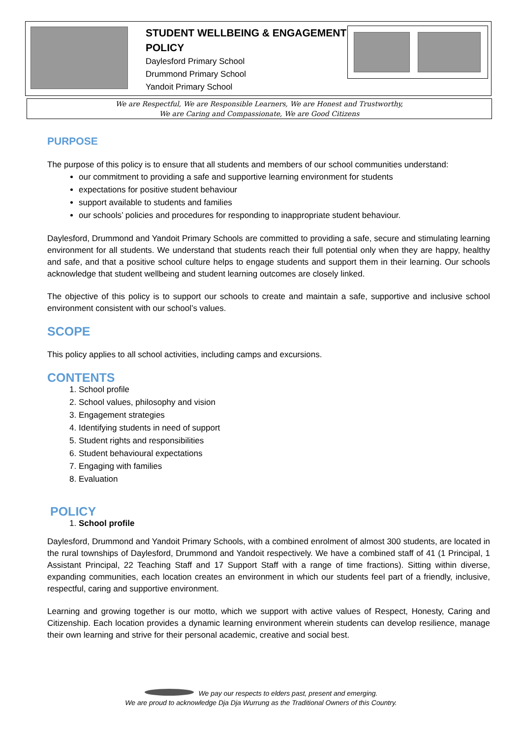STUDENT WELLBEING & ENGAGEMENT POLICY
Daylesford Primary School
Drummond Primary School
Yandoit Primary School
We are Respectful, We are Responsible Learners, We are Honest and Trustworthy,
We are Caring and Compassionate, We are Good Citizens
PURPOSE
The purpose of this policy is to ensure that all students and members of our school communities understand:
our commitment to providing a safe and supportive learning environment for students
expectations for positive student behaviour
support available to students and families
our schools’ policies and procedures for responding to inappropriate student behaviour.
Daylesford, Drummond and Yandoit Primary Schools are committed to providing a safe, secure and stimulating learning environment for all students. We understand that students reach their full potential only when they are happy, healthy and safe, and that a positive school culture helps to engage students and support them in their learning. Our schools acknowledge that student wellbeing and student learning outcomes are closely linked.
The objective of this policy is to support our schools to create and maintain a safe, supportive and inclusive school environment consistent with our school’s values.
SCOPE
This policy applies to all school activities, including camps and excursions.
CONTENTS
1. School profile
2. School values, philosophy and vision
3. Engagement strategies
4. Identifying students in need of support
5. Student rights and responsibilities
6. Student behavioural expectations
7. Engaging with families
8. Evaluation
POLICY
1. School profile
Daylesford, Drummond and Yandoit Primary Schools, with a combined enrolment of almost 300 students, are located in the rural townships of Daylesford, Drummond and Yandoit respectively. We have a combined staff of 41 (1 Principal, 1 Assistant Principal, 22 Teaching Staff and 17 Support Staff with a range of time fractions). Sitting within diverse, expanding communities, each location creates an environment in which our students feel part of a friendly, inclusive, respectful, caring and supportive environment.
Learning and growing together is our motto, which we support with active values of Respect, Honesty, Caring and Citizenship. Each location provides a dynamic learning environment wherein students can develop resilience, manage their own learning and strive for their personal academic, creative and social best.
We pay our respects to elders past, present and emerging.
We are proud to acknowledge Dja Dja Wurrung as the Traditional Owners of this Country.